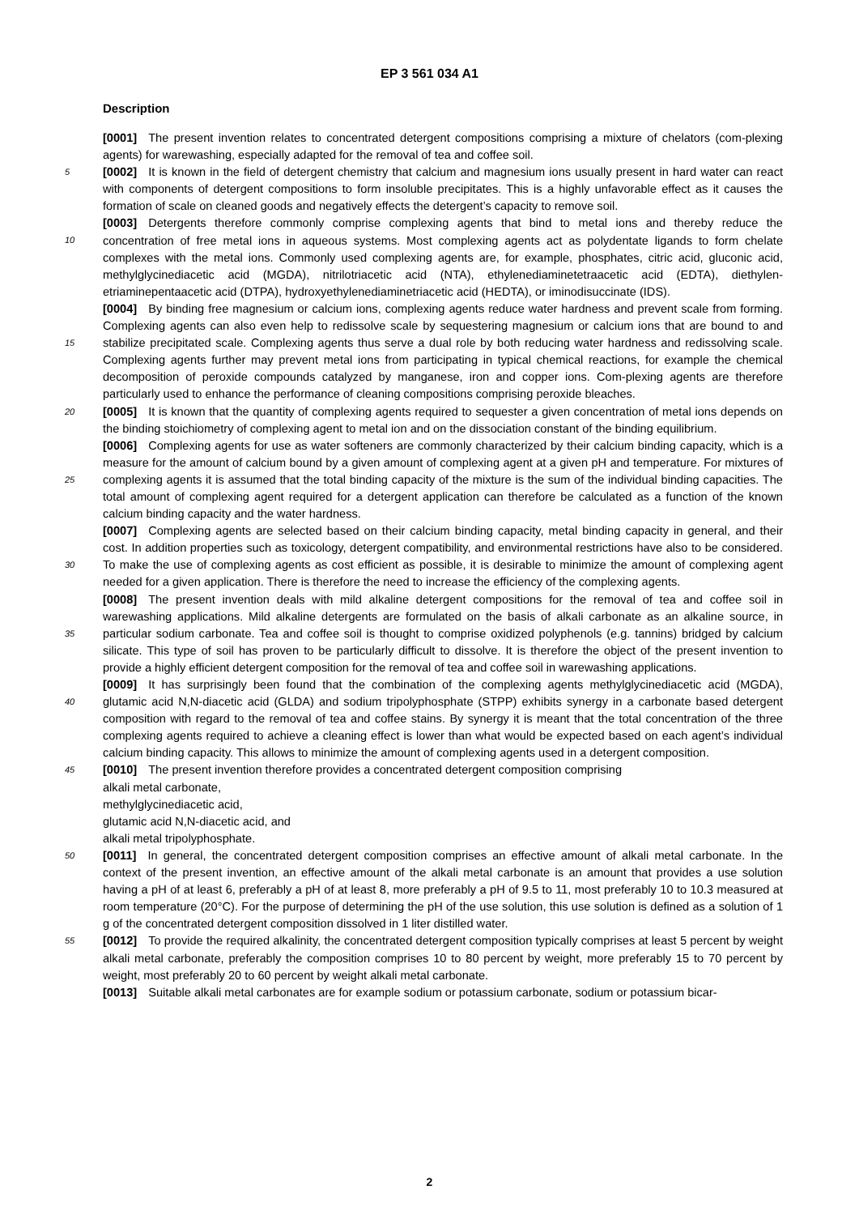EP 3 561 034 A1
Description
[0001] The present invention relates to concentrated detergent compositions comprising a mixture of chelators (com-plexing agents) for warewashing, especially adapted for the removal of tea and coffee soil.
5 [0002] It is known in the field of detergent chemistry that calcium and magnesium ions usually present in hard water can react with components of detergent compositions to form insoluble precipitates. This is a highly unfavorable effect as it causes the formation of scale on cleaned goods and negatively effects the detergent’s capacity to remove soil.
[0003] Detergents therefore commonly comprise complexing agents that bind to metal ions and thereby reduce the concentration of free metal ions in aqueous systems. Most complexing agents act as polydentate ligands to form chelate
10
complexes with the metal ions. Commonly used complexing agents are, for example, phosphates, citric acid, gluconic acid, methylglycinediacetic acid (MGDA), nitrilotriacetic acid (NTA), ethylenediaminetetraacetic acid (EDTA), diethylen-etriaminepentaacetic acid (DTPA), hydroxyethylenediaminetriacetic acid (HEDTA), or iminodisuccinate (IDS).
[0004] By binding free magnesium or calcium ions, complexing agents reduce water hardness and prevent scale from forming. Complexing agents can also even help to redissolve scale by sequestering magnesium or calcium ions that
15
are bound to and stabilize precipitated scale. Complexing agents thus serve a dual role by both reducing water hardness and redissolving scale. Complexing agents further may prevent metal ions from participating in typical chemical reactions, for example the chemical decomposition of peroxide compounds catalyzed by manganese, iron and copper ions. Com-plexing agents are therefore particularly used to enhance the performance of cleaning compositions comprising peroxide bleaches.
20 [0005] It is known that the quantity of complexing agents required to sequester a given concentration of metal ions depends on the binding stoichiometry of complexing agent to metal ion and on the dissociation constant of the binding equilibrium.
[0006] Complexing agents for use as water softeners are commonly characterized by their calcium binding capacity, which is a measure for the amount of calcium bound by a given amount of complexing agent at a given pH and temperature.
25
For mixtures of complexing agents it is assumed that the total binding capacity of the mixture is the sum of the individual binding capacities. The total amount of complexing agent required for a detergent application can therefore be calculated as a function of the known calcium binding capacity and the water hardness.
[0007] Complexing agents are selected based on their calcium binding capacity, metal binding capacity in general, and their cost. In addition properties such as toxicology, detergent compatibility, and environmental restrictions have
30
also to be considered. To make the use of complexing agents as cost efficient as possible, it is desirable to minimize the amount of complexing agent needed for a given application. There is therefore the need to increase the efficiency of the complexing agents.
[0008] The present invention deals with mild alkaline detergent compositions for the removal of tea and coffee soil in warewashing applications. Mild alkaline detergents are formulated on the basis of alkali carbonate as an alkaline source,
35
in particular sodium carbonate. Tea and coffee soil is thought to comprise oxidized polyphenols (e.g. tannins) bridged by calcium silicate. This type of soil has proven to be particularly difficult to dissolve. It is therefore the object of the present invention to provide a highly efficient detergent composition for the removal of tea and coffee soil in warewashing applications.
[0009] It has surprisingly been found that the combination of the complexing agents methylglycinediacetic acid (MGDA),
40
glutamic acid N,N-diacetic acid (GLDA) and sodium tripolyphosphate (STPP) exhibits synergy in a carbonate based detergent composition with regard to the removal of tea and coffee stains. By synergy it is meant that the total concentration of the three complexing agents required to achieve a cleaning effect is lower than what would be expected based on each agent’s individual calcium binding capacity. This allows to minimize the amount of complexing agents used in a detergent composition.
45 [0010] The present invention therefore provides a concentrated detergent composition comprising
alkali metal carbonate,
methylglycinediacetic acid,
glutamic acid N,N-diacetic acid, and
alkali metal tripolyphosphate.
50 [0011] In general, the concentrated detergent composition comprises an effective amount of alkali metal carbonate. In the context of the present invention, an effective amount of the alkali metal carbonate is an amount that provides a use solution having a pH of at least 6, preferably a pH of at least 8, more preferably a pH of 9.5 to 11, most preferably 10 to 10.3 measured at room temperature (20°C). For the purpose of determining the pH of the use solution, this use solution is defined as a solution of 1 g of the concentrated detergent composition dissolved in 1 liter distilled water.
55 [0012] To provide the required alkalinity, the concentrated detergent composition typically comprises at least 5 percent by weight alkali metal carbonate, preferably the composition comprises 10 to 80 percent by weight, more preferably 15 to 70 percent by weight, most preferably 20 to 60 percent by weight alkali metal carbonate.
[0013] Suitable alkali metal carbonates are for example sodium or potassium carbonate, sodium or potassium bicar-
2